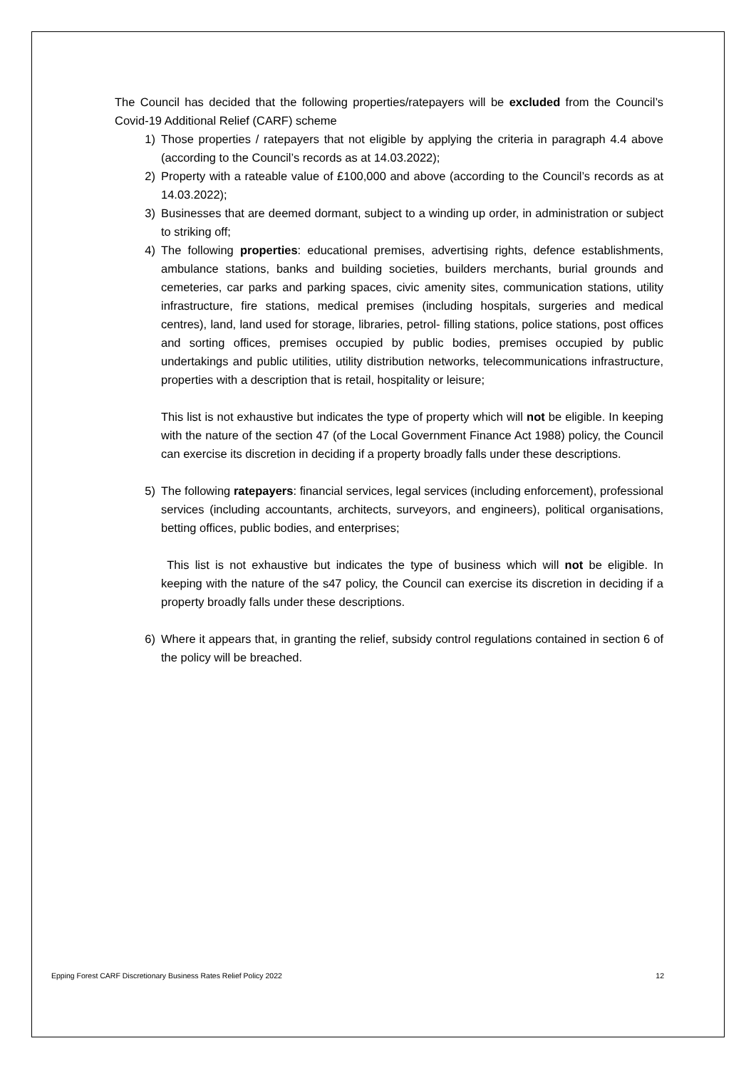The Council has decided that the following properties/ratepayers will be excluded from the Council’s Covid-19 Additional Relief (CARF) scheme
1) Those properties / ratepayers that not eligible by applying the criteria in paragraph 4.4 above (according to the Council’s records as at 14.03.2022);
2) Property with a rateable value of £100,000 and above (according to the Council’s records as at 14.03.2022);
3) Businesses that are deemed dormant, subject to a winding up order, in administration or subject to striking off;
4) The following properties: educational premises, advertising rights, defence establishments, ambulance stations, banks and building societies, builders merchants, burial grounds and cemeteries, car parks and parking spaces, civic amenity sites, communication stations, utility infrastructure, fire stations, medical premises (including hospitals, surgeries and medical centres), land, land used for storage, libraries, petrol- filling stations, police stations, post offices and sorting offices, premises occupied by public bodies, premises occupied by public undertakings and public utilities, utility distribution networks, telecommunications infrastructure, properties with a description that is retail, hospitality or leisure;
This list is not exhaustive but indicates the type of property which will not be eligible. In keeping with the nature of the section 47 (of the Local Government Finance Act 1988) policy, the Council can exercise its discretion in deciding if a property broadly falls under these descriptions.
5) The following ratepayers: financial services, legal services (including enforcement), professional services (including accountants, architects, surveyors, and engineers), political organisations, betting offices, public bodies, and enterprises;
This list is not exhaustive but indicates the type of business which will not be eligible. In keeping with the nature of the s47 policy, the Council can exercise its discretion in deciding if a property broadly falls under these descriptions.
6) Where it appears that, in granting the relief, subsidy control regulations contained in section 6 of the policy will be breached.
Epping Forest CARF Discretionary Business Rates Relief Policy 2022 12